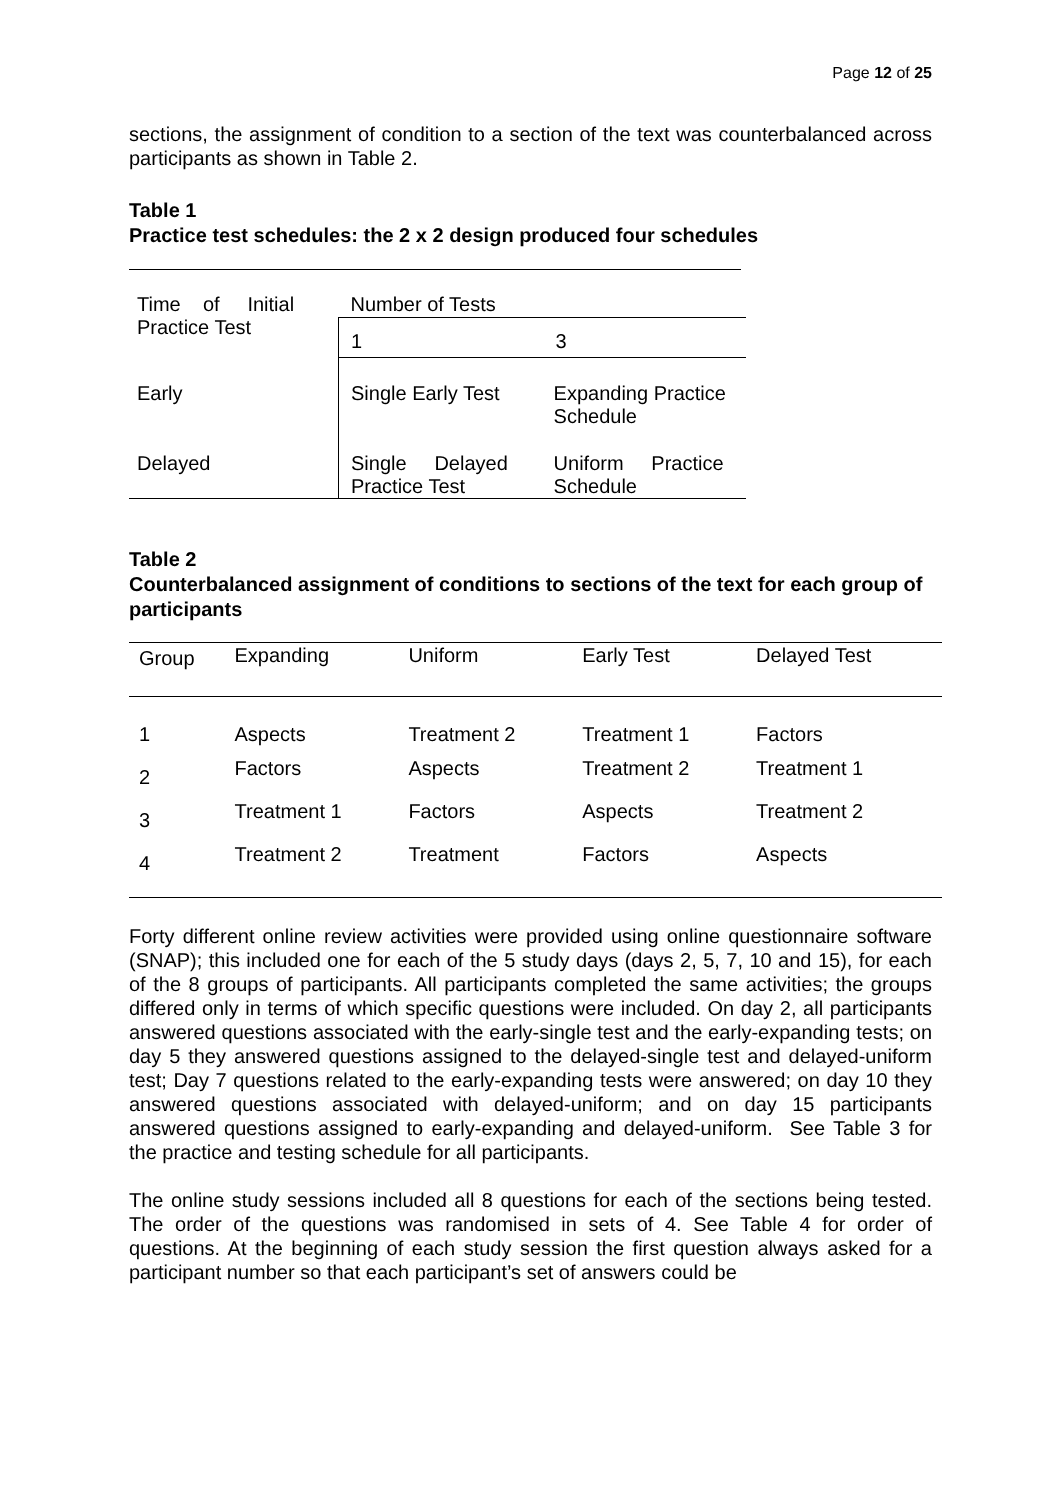Page 12 of 25
sections, the assignment of condition to a section of the text was counterbalanced across participants as shown in Table 2.
Table 1
Practice test schedules: the 2 x 2 design produced four schedules
| Time of Initial Practice Test | Number of Tests | |
| --- | --- | --- |
| | 1 | 3 |
| Early | Single Early Test | Expanding Practice Schedule |
| Delayed | Single Delayed Practice Test | Uniform Practice Schedule |
Table 2
Counterbalanced assignment of conditions to sections of the text for each group of participants
| Group | Expanding | Uniform | Early Test | Delayed Test |
| --- | --- | --- | --- | --- |
| 1 | Aspects | Treatment 2 | Treatment 1 | Factors |
| 2 | Factors | Aspects | Treatment 2 | Treatment 1 |
| 3 | Treatment 1 | Factors | Aspects | Treatment 2 |
| 4 | Treatment 2 | Treatment | Factors | Aspects |
Forty different online review activities were provided using online questionnaire software (SNAP); this included one for each of the 5 study days (days 2, 5, 7, 10 and 15), for each of the 8 groups of participants. All participants completed the same activities; the groups differed only in terms of which specific questions were included. On day 2, all participants answered questions associated with the early-single test and the early-expanding tests; on day 5 they answered questions assigned to the delayed-single test and delayed-uniform test; Day 7 questions related to the early-expanding tests were answered; on day 10 they answered questions associated with delayed-uniform; and on day 15 participants answered questions assigned to early-expanding and delayed-uniform. See Table 3 for the practice and testing schedule for all participants.
The online study sessions included all 8 questions for each of the sections being tested. The order of the questions was randomised in sets of 4. See Table 4 for order of questions. At the beginning of each study session the first question always asked for a participant number so that each participant’s set of answers could be